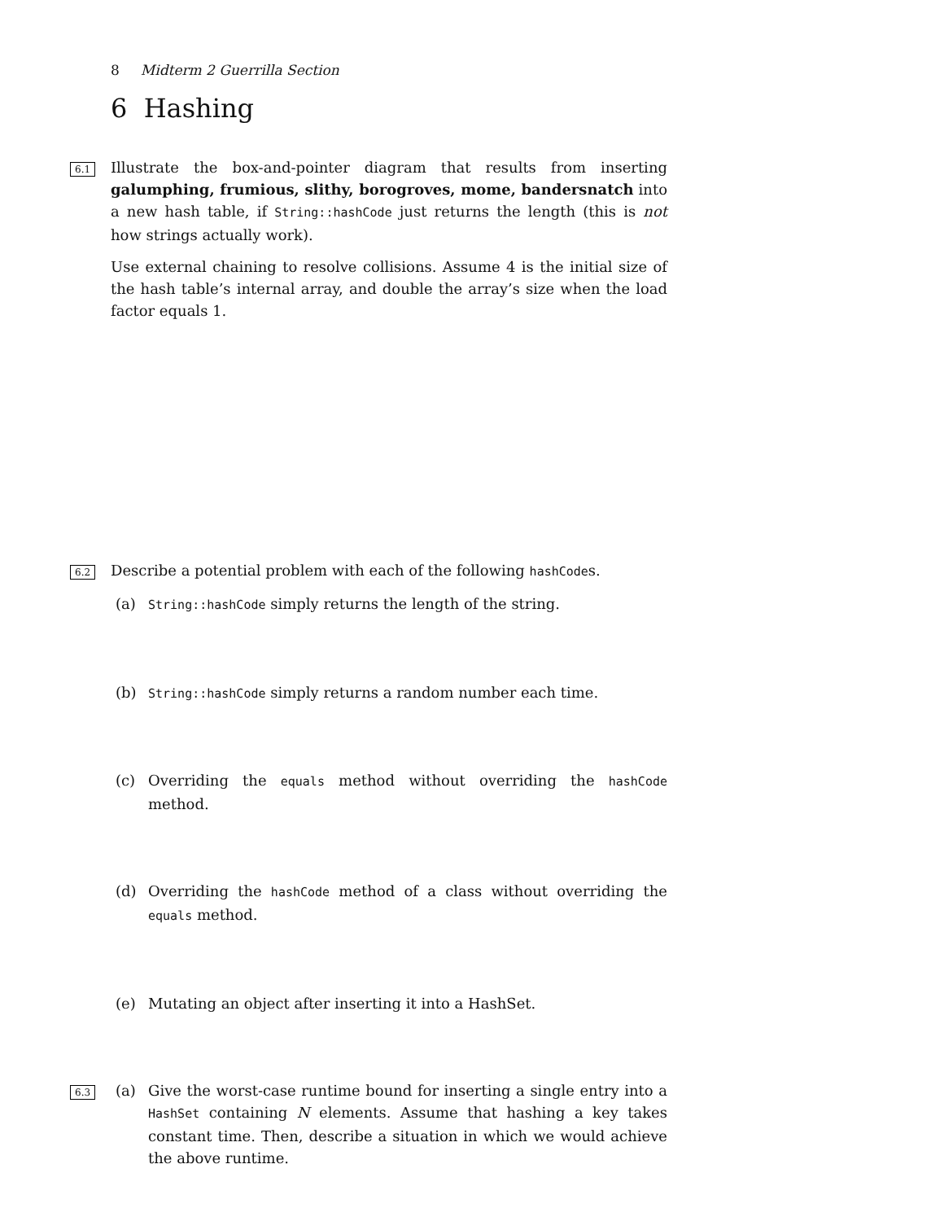8 Midterm 2 Guerrilla Section
6 Hashing
6.1
Illustrate the box-and-pointer diagram that results from inserting galumphing, frumious, slithy, borogroves, mome, bandersnatch into a new hash table, if String::hashCode just returns the length (this is not how strings actually work).
Use external chaining to resolve collisions. Assume 4 is the initial size of the hash table’s internal array, and double the array’s size when the load factor equals 1.
6.2
Describe a potential problem with each of the following hashCodes.
(a)
String::hashCode simply returns the length of the string.
(b)
String::hashCode simply returns a random number each time.
(c) Overriding the equals method without overriding the hashCode method.
(d) Overriding the hashCode method of a class without overriding the equals method.
(e) Mutating an object after inserting it into a HashSet.
6.3
(a) Give the worst-case runtime bound for inserting a single entry into a HashSet containing N elements. Assume that hashing a key takes constant time. Then, describe a situation in which we would achieve the above runtime.